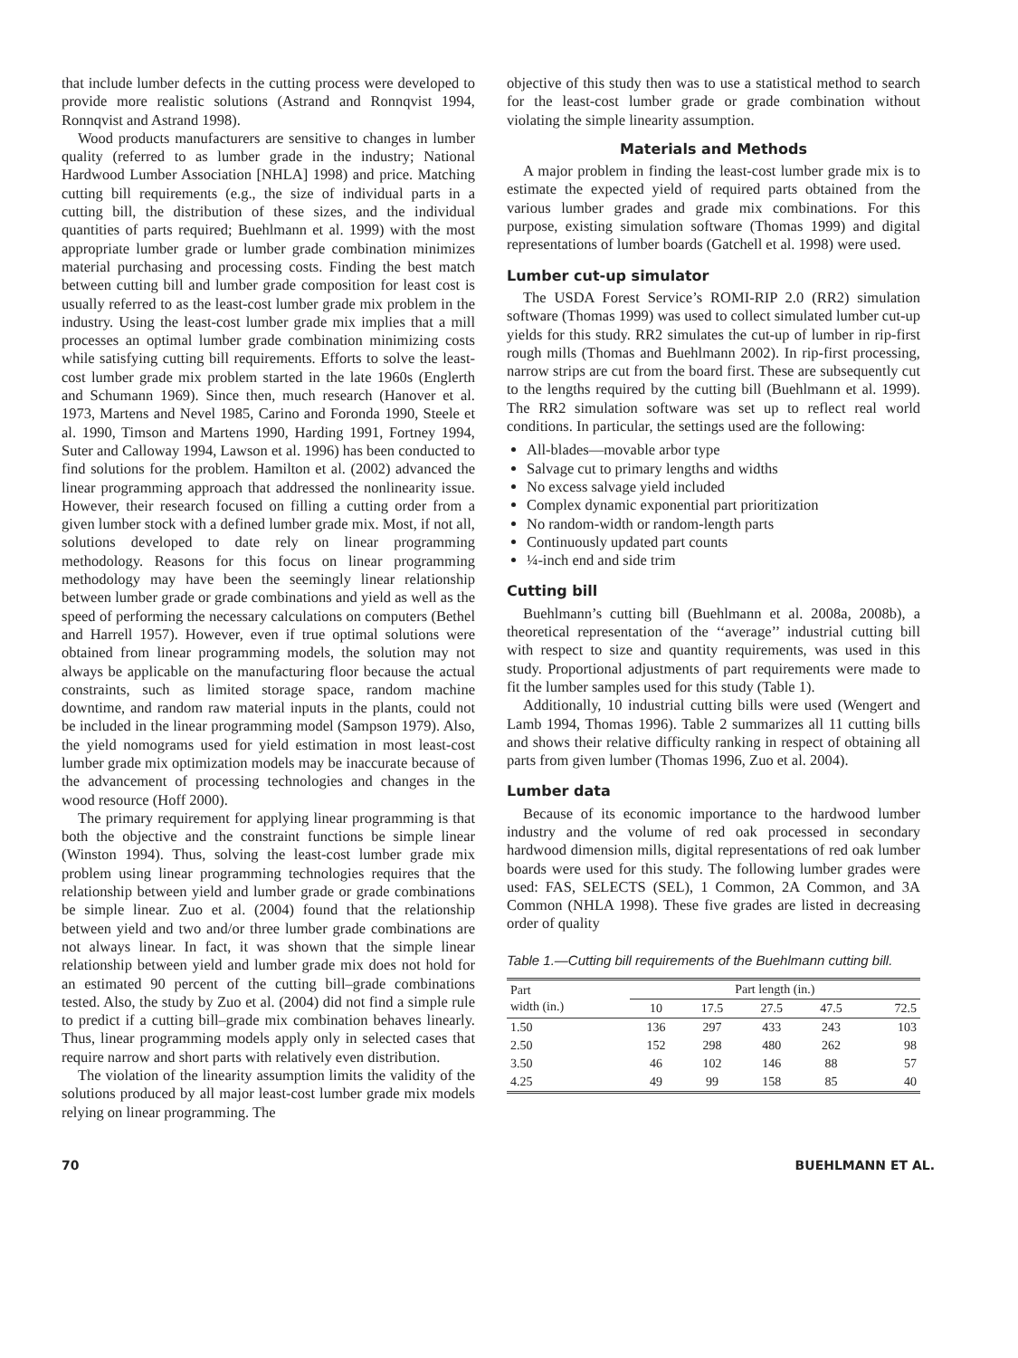that include lumber defects in the cutting process were developed to provide more realistic solutions (Astrand and Ronnqvist 1994, Ronnqvist and Astrand 1998).
Wood products manufacturers are sensitive to changes in lumber quality (referred to as lumber grade in the industry; National Hardwood Lumber Association [NHLA] 1998) and price. Matching cutting bill requirements (e.g., the size of individual parts in a cutting bill, the distribution of these sizes, and the individual quantities of parts required; Buehlmann et al. 1999) with the most appropriate lumber grade or lumber grade combination minimizes material purchasing and processing costs. Finding the best match between cutting bill and lumber grade composition for least cost is usually referred to as the least-cost lumber grade mix problem in the industry. Using the least-cost lumber grade mix implies that a mill processes an optimal lumber grade combination minimizing costs while satisfying cutting bill requirements. Efforts to solve the least-cost lumber grade mix problem started in the late 1960s (Englerth and Schumann 1969). Since then, much research (Hanover et al. 1973, Martens and Nevel 1985, Carino and Foronda 1990, Steele et al. 1990, Timson and Martens 1990, Harding 1991, Fortney 1994, Suter and Calloway 1994, Lawson et al. 1996) has been conducted to find solutions for the problem. Hamilton et al. (2002) advanced the linear programming approach that addressed the nonlinearity issue. However, their research focused on filling a cutting order from a given lumber stock with a defined lumber grade mix. Most, if not all, solutions developed to date rely on linear programming methodology. Reasons for this focus on linear programming methodology may have been the seemingly linear relationship between lumber grade or grade combinations and yield as well as the speed of performing the necessary calculations on computers (Bethel and Harrell 1957). However, even if true optimal solutions were obtained from linear programming models, the solution may not always be applicable on the manufacturing floor because the actual constraints, such as limited storage space, random machine downtime, and random raw material inputs in the plants, could not be included in the linear programming model (Sampson 1979). Also, the yield nomograms used for yield estimation in most least-cost lumber grade mix optimization models may be inaccurate because of the advancement of processing technologies and changes in the wood resource (Hoff 2000).
The primary requirement for applying linear programming is that both the objective and the constraint functions be simple linear (Winston 1994). Thus, solving the least-cost lumber grade mix problem using linear programming technologies requires that the relationship between yield and lumber grade or grade combinations be simple linear. Zuo et al. (2004) found that the relationship between yield and two and/or three lumber grade combinations are not always linear. In fact, it was shown that the simple linear relationship between yield and lumber grade mix does not hold for an estimated 90 percent of the cutting bill–grade combinations tested. Also, the study by Zuo et al. (2004) did not find a simple rule to predict if a cutting bill–grade mix combination behaves linearly. Thus, linear programming models apply only in selected cases that require narrow and short parts with relatively even distribution.
The violation of the linearity assumption limits the validity of the solutions produced by all major least-cost lumber grade mix models relying on linear programming. The
objective of this study then was to use a statistical method to search for the least-cost lumber grade or grade combination without violating the simple linearity assumption.
Materials and Methods
A major problem in finding the least-cost lumber grade mix is to estimate the expected yield of required parts obtained from the various lumber grades and grade mix combinations. For this purpose, existing simulation software (Thomas 1999) and digital representations of lumber boards (Gatchell et al. 1998) were used.
Lumber cut-up simulator
The USDA Forest Service’s ROMI-RIP 2.0 (RR2) simulation software (Thomas 1999) was used to collect simulated lumber cut-up yields for this study. RR2 simulates the cut-up of lumber in rip-first rough mills (Thomas and Buehlmann 2002). In rip-first processing, narrow strips are cut from the board first. These are subsequently cut to the lengths required by the cutting bill (Buehlmann et al. 1999). The RR2 simulation software was set up to reflect real world conditions. In particular, the settings used are the following:
All-blades—movable arbor type
Salvage cut to primary lengths and widths
No excess salvage yield included
Complex dynamic exponential part prioritization
No random-width or random-length parts
Continuously updated part counts
¼-inch end and side trim
Cutting bill
Buehlmann’s cutting bill (Buehlmann et al. 2008a, 2008b), a theoretical representation of the ‘‘average’’ industrial cutting bill with respect to size and quantity requirements, was used in this study. Proportional adjustments of part requirements were made to fit the lumber samples used for this study (Table 1).
Additionally, 10 industrial cutting bills were used (Wengert and Lamb 1994, Thomas 1996). Table 2 summarizes all 11 cutting bills and shows their relative difficulty ranking in respect of obtaining all parts from given lumber (Thomas 1996, Zuo et al. 2004).
Lumber data
Because of its economic importance to the hardwood lumber industry and the volume of red oak processed in secondary hardwood dimension mills, digital representations of red oak lumber boards were used for this study. The following lumber grades were used: FAS, SELECTS (SEL), 1 Common, 2A Common, and 3A Common (NHLA 1998). These five grades are listed in decreasing order of quality
Table 1.—Cutting bill requirements of the Buehlmann cutting bill.
| Part width (in.) | Part length (in.) | | | | |
| --- | --- | --- | --- | --- | --- |
| | 10 | 17.5 | 27.5 | 47.5 | 72.5 |
| 1.50 | 136 | 297 | 433 | 243 | 103 |
| 2.50 | 152 | 298 | 480 | 262 | 98 |
| 3.50 | 46 | 102 | 146 | 88 | 57 |
| 4.25 | 49 | 99 | 158 | 85 | 40 |
70 BUEHLMANN ET AL.